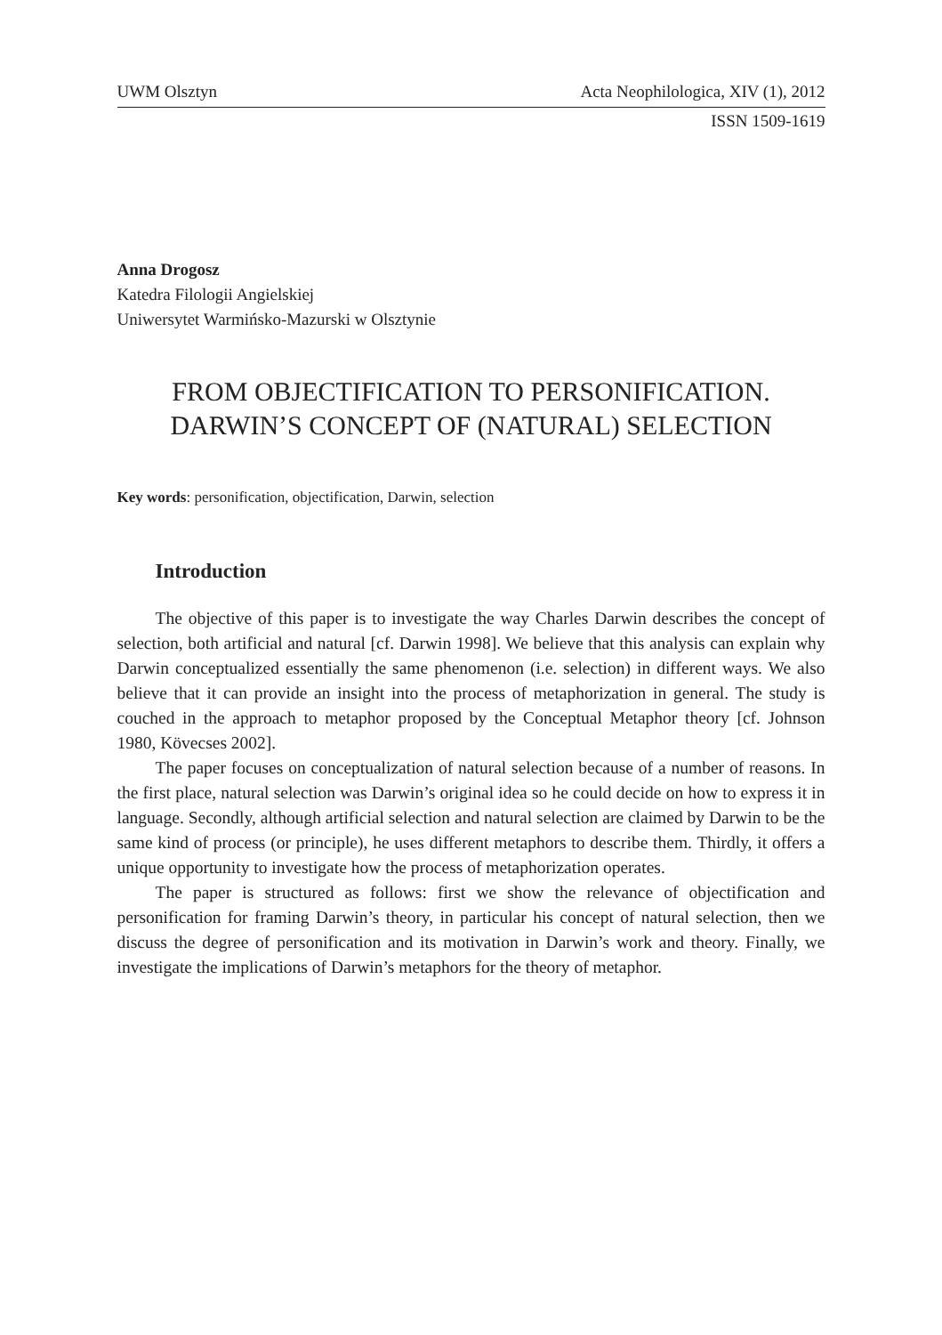UWM Olsztyn Acta Neophilologica, XIV (1), 2012
ISSN 1509-1619
Anna Drogosz
Katedra Filologii Angielskiej
Uniwersytet Warmińsko-Mazurski w Olsztynie
FROM OBJECTIFICATION TO PERSONIFICATION.
DARWIN’S CONCEPT OF (NATURAL) SELECTION
Key words: personification, objectification, Darwin, selection
Introduction
The objective of this paper is to investigate the way Charles Darwin describes the concept of selection, both artificial and natural [cf. Darwin 1998]. We believe that this analysis can explain why Darwin conceptualized essentially the same phenomenon (i.e. selection) in different ways. We also believe that it can provide an insight into the process of metaphorization in general. The study is couched in the approach to metaphor proposed by the Conceptual Metaphor theory [cf. Johnson 1980, Kövecses 2002].
The paper focuses on conceptualization of natural selection because of a number of reasons. In the first place, natural selection was Darwin’s original idea so he could decide on how to express it in language. Secondly, although artificial selection and natural selection are claimed by Darwin to be the same kind of process (or principle), he uses different metaphors to describe them. Thirdly, it offers a unique opportunity to investigate how the process of metaphorization operates.
The paper is structured as follows: first we show the relevance of objectification and personification for framing Darwin’s theory, in particular his concept of natural selection, then we discuss the degree of personification and its motivation in Darwin’s work and theory. Finally, we investigate the implications of Darwin’s metaphors for the theory of metaphor.